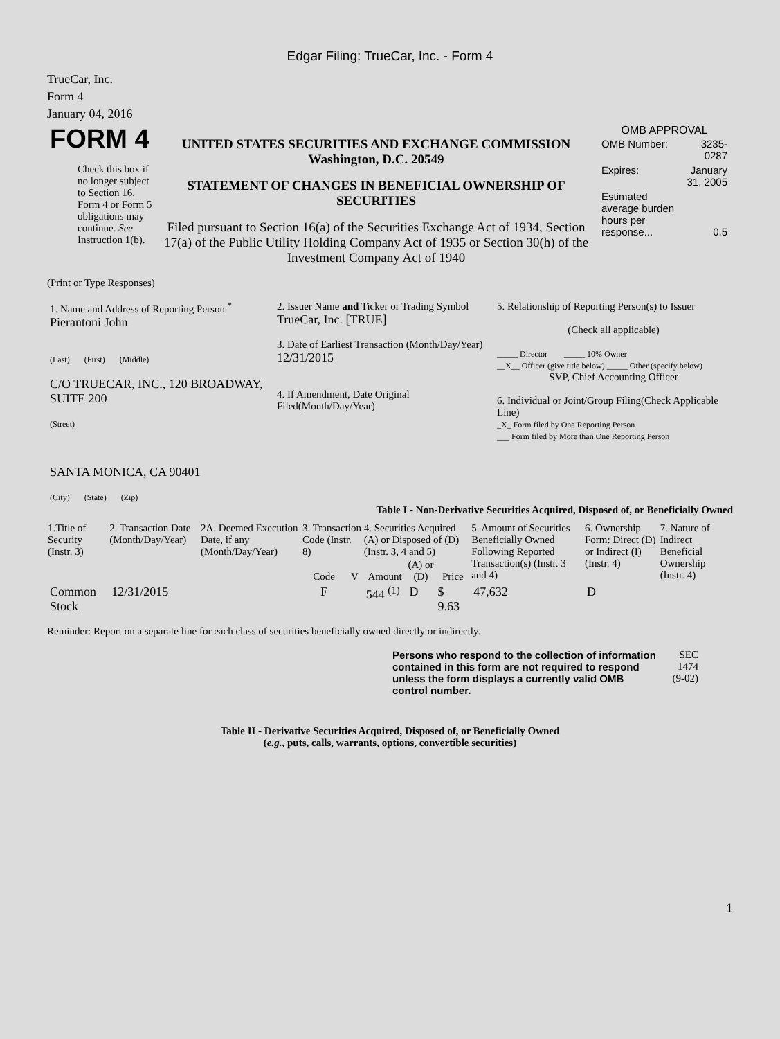Edgar Filing: TrueCar, Inc. - Form 4
TrueCar, Inc.
Form 4
January 04, 2016
| FORM 4 Check this box if no longer subject to Section 16. Form 4 or Form 5 obligations may continue. See Instruction 1(b). | UNITED STATES SECURITIES AND EXCHANGE COMMISSION Washington, D.C. 20549 STATEMENT OF CHANGES IN BENEFICIAL OWNERSHIP OF SECURITIES Filed pursuant to Section 16(a) of the Securities Exchange Act of 1934, Section 17(a) of the Public Utility Holding Company Act of 1935 or Section 30(h) of the Investment Company Act of 1940 | OMB APPROVAL / OMB Number: / 3235-0287 / / Expires: / January 31, 2005 / / Estimated average burden hours per response... / 0.5 / |
(Print or Type Responses)
| 1. Name and Address of Reporting Person <sup>*</sup> Pierantoni John (Last) (First) (Middle) C/O TRUECAR, INC., 120 BROADWAY, SUITE 200 (Street) SANTA MONICA, CA 90401 (City) (State) (Zip) | 2. Issuer Name and Ticker or Trading Symbol TrueCar, Inc. [TRUE] 3. Date of Earliest Transaction (Month/Day/Year) 12/31/2015 4. If Amendment, Date Original Filed(Month/Day/Year) | 5. Relationship of Reporting Person(s) to Issuer (Check all applicable) _____ Director _____ 10% Owner __X__ Officer (give title below) _____ Other (specify below) SVP, Chief Accounting Officer 6. Individual or Joint/Group Filing(Check Applicable Line) _X_ Form filed by One Reporting Person ___ Form filed by More than One Reporting Person |
Table I - Non-Derivative Securities Acquired, Disposed of, or Beneficially Owned
| 1.Title of Security (Instr. 3) | 2. Transaction Date (Month/Day/Year) | 2A. Deemed Execution Date, if any (Month/Day/Year) | 3. Transaction Code (Instr. 8) | | 4. Securities Acquired (A) or Disposed of (D) (Instr. 3, 4 and 5) | | | 5. Amount of Securities Beneficially Owned Following Reported Transaction(s) (Instr. 3 and 4) | 6. Ownership Form: Direct (D) or Indirect (I) (Instr. 4) | 7. Nature of Indirect Beneficial Ownership (Instr. 4) |
| --- | --- | --- | --- | --- | --- | --- | --- | --- | --- | --- |
| | | | Code | V | Amount | (A) or (D) | Price | | | |
| Common Stock | 12/31/2015 | | F | | 544 <sup>(1)</sup> | D | $ 9.63 | 47,632 | D | |
Reminder: Report on a separate line for each class of securities beneficially owned directly or indirectly.
| Persons who respond to the collection of information contained in this form are not required to respond unless the form displays a currently valid OMB control number. | SEC 1474 (9-02) |
Table II - Derivative Securities Acquired, Disposed of, or Beneficially Owned
(e.g., puts, calls, warrants, options, convertible securities)
1